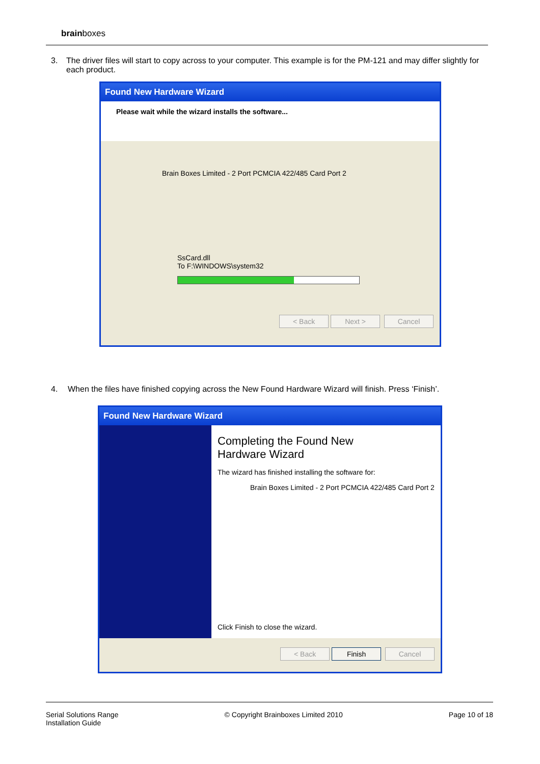brainboxes
3. The driver files will start to copy across to your computer. This example is for the PM-121 and may differ slightly for each product.
Found New Hardware Wizard
Please wait while the wizard installs the software...
Brain Boxes Limited - 2 Port PCMCIA 422/485 Card Port 2
SsCard.dll
To F:\WINDOWS\system32
< Back Next > Cancel
4. When the files have finished copying across the New Found Hardware Wizard will finish. Press ‘Finish’.
Found New Hardware Wizard
Completing the Found New
Hardware Wizard
The wizard has finished installing the software for:
Brain Boxes Limited - 2 Port PCMCIA 422/485 Card Port 2
Click Finish to close the wizard.
< Back Finish Cancel
Serial Solutions Range
Installation Guide
© Copyright Brainboxes Limited 2010
Page 10 of 18